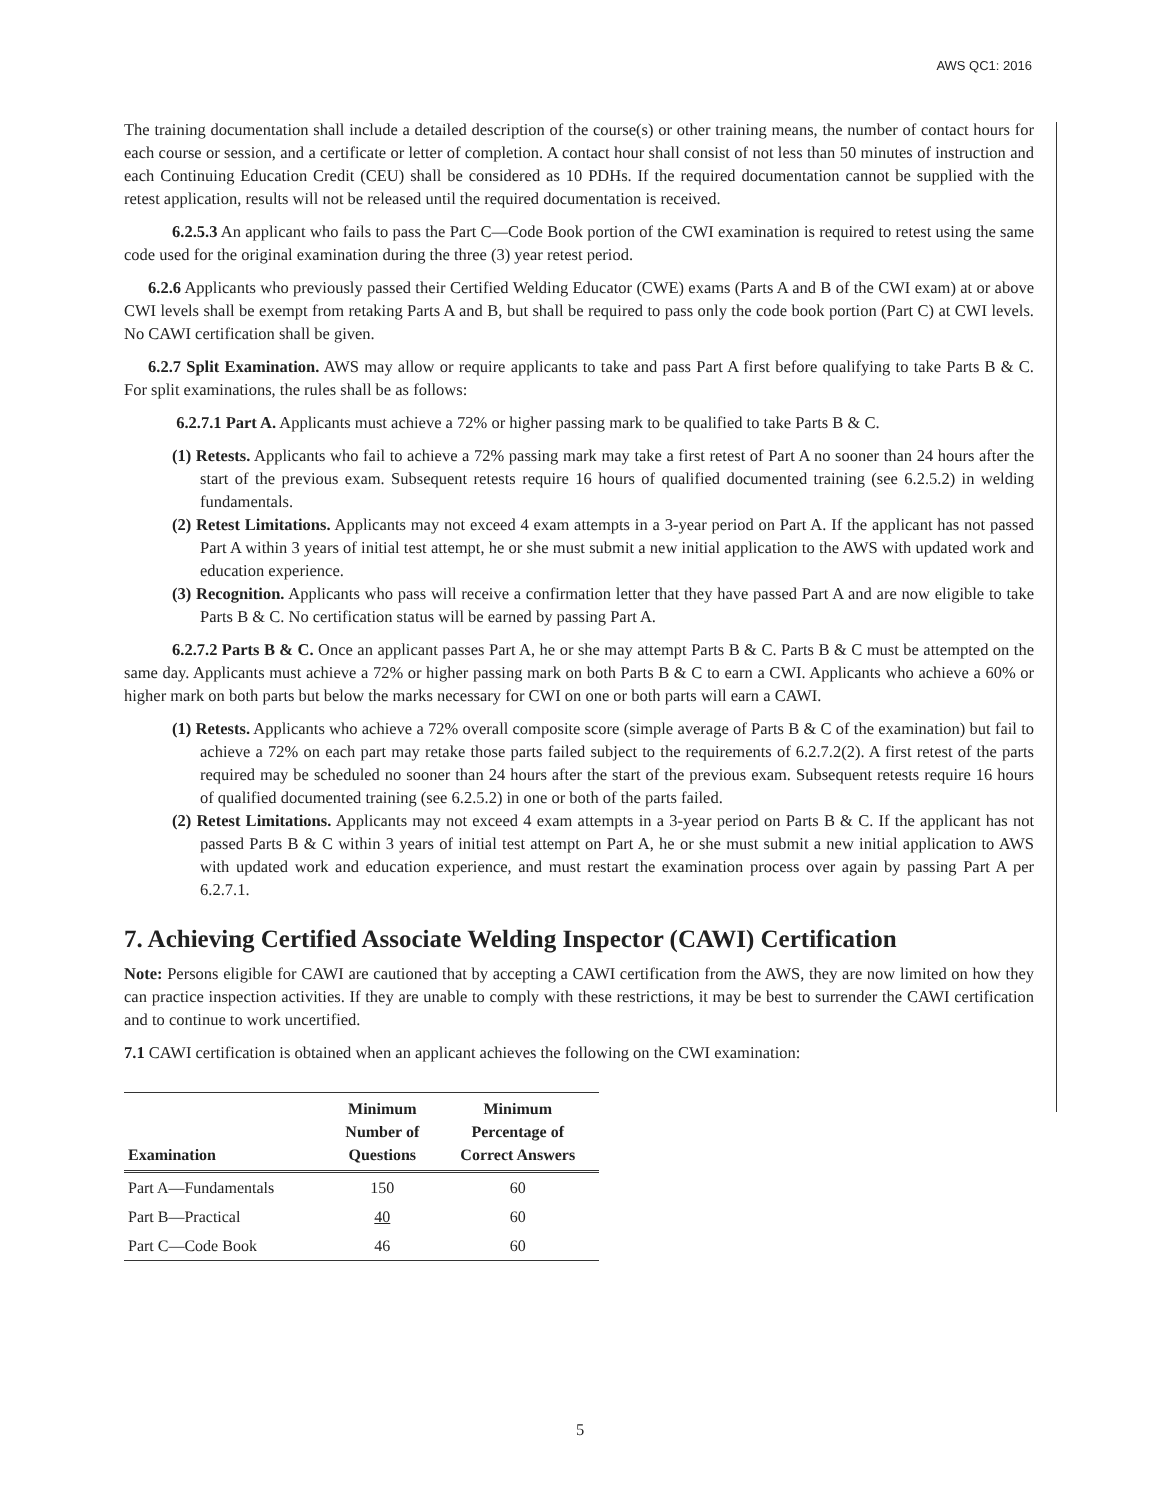AWS QC1: 2016
The training documentation shall include a detailed description of the course(s) or other training means, the number of contact hours for each course or session, and a certificate or letter of completion. A contact hour shall consist of not less than 50 minutes of instruction and each Continuing Education Credit (CEU) shall be considered as 10 PDHs. If the required documentation cannot be supplied with the retest application, results will not be released until the required documentation is received.
6.2.5.3 An applicant who fails to pass the Part C—Code Book portion of the CWI examination is required to retest using the same code used for the original examination during the three (3) year retest period.
6.2.6 Applicants who previously passed their Certified Welding Educator (CWE) exams (Parts A and B of the CWI exam) at or above CWI levels shall be exempt from retaking Parts A and B, but shall be required to pass only the code book portion (Part C) at CWI levels. No CAWI certification shall be given.
6.2.7 Split Examination. AWS may allow or require applicants to take and pass Part A first before qualifying to take Parts B & C. For split examinations, the rules shall be as follows:
6.2.7.1 Part A. Applicants must achieve a 72% or higher passing mark to be qualified to take Parts B & C.
(1) Retests. Applicants who fail to achieve a 72% passing mark may take a first retest of Part A no sooner than 24 hours after the start of the previous exam. Subsequent retests require 16 hours of qualified documented training (see 6.2.5.2) in welding fundamentals.
(2) Retest Limitations. Applicants may not exceed 4 exam attempts in a 3-year period on Part A. If the applicant has not passed Part A within 3 years of initial test attempt, he or she must submit a new initial application to the AWS with updated work and education experience.
(3) Recognition. Applicants who pass will receive a confirmation letter that they have passed Part A and are now eligible to take Parts B & C. No certification status will be earned by passing Part A.
6.2.7.2 Parts B & C. Once an applicant passes Part A, he or she may attempt Parts B & C. Parts B & C must be attempted on the same day. Applicants must achieve a 72% or higher passing mark on both Parts B & C to earn a CWI. Applicants who achieve a 60% or higher mark on both parts but below the marks necessary for CWI on one or both parts will earn a CAWI.
(1) Retests. Applicants who achieve a 72% overall composite score (simple average of Parts B & C of the examination) but fail to achieve a 72% on each part may retake those parts failed subject to the requirements of 6.2.7.2(2). A first retest of the parts required may be scheduled no sooner than 24 hours after the start of the previous exam. Subsequent retests require 16 hours of qualified documented training (see 6.2.5.2) in one or both of the parts failed.
(2) Retest Limitations. Applicants may not exceed 4 exam attempts in a 3-year period on Parts B & C. If the applicant has not passed Parts B & C within 3 years of initial test attempt on Part A, he or she must submit a new initial application to AWS with updated work and education experience, and must restart the examination process over again by passing Part A per 6.2.7.1.
7. Achieving Certified Associate Welding Inspector (CAWI) Certification
Note: Persons eligible for CAWI are cautioned that by accepting a CAWI certification from the AWS, they are now limited on how they can practice inspection activities. If they are unable to comply with these restrictions, it may be best to surrender the CAWI certification and to continue to work uncertified.
7.1 CAWI certification is obtained when an applicant achieves the following on the CWI examination:
| Examination | Minimum Number of Questions | Minimum Percentage of Correct Answers |
| --- | --- | --- |
| Part A—Fundamentals | 150 | 60 |
| Part B—Practical | 40 | 60 |
| Part C—Code Book | 46 | 60 |
5